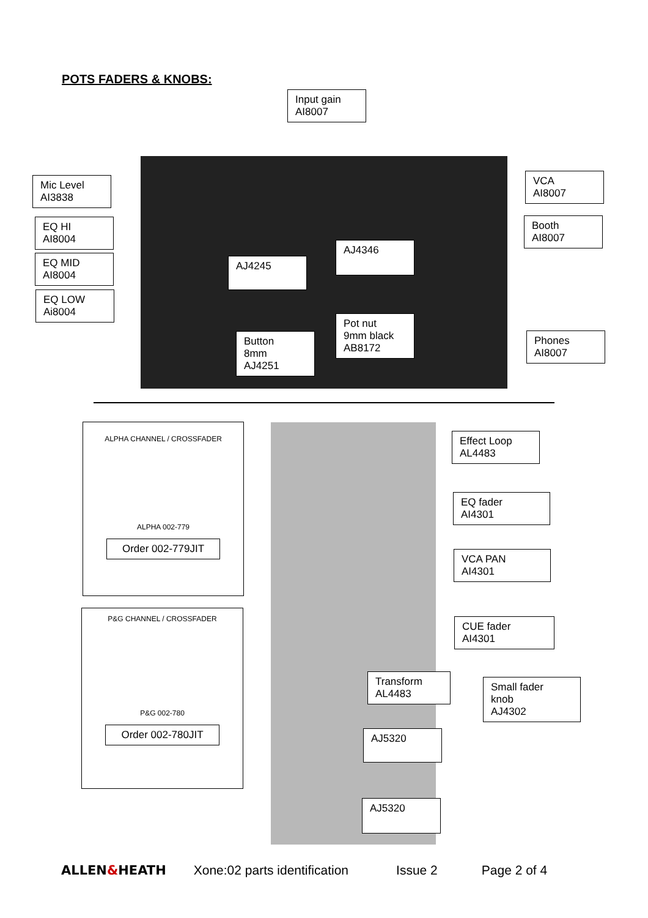POTS FADERS & KNOBS:
Input gain
AI8007
Mic Level
AI3838
EQ HI
AI8004
EQ MID
AI8004
EQ LOW
Ai8004
VCA
AI8007
Booth
AI8007
Phones
AI8007
AJ4245
AJ4346
Pot nut
9mm black
AB8172
Button
8mm
AJ4251
ALPHA CHANNEL / CROSSFADER
ALPHA 002-779
Order 002-779JIT
P&G CHANNEL / CROSSFADER
P&G 002-780
Order 002-780JIT
Effect Loop
AL4483
EQ fader
AI4301
VCA PAN
AI4301
CUE fader
AI4301
Transform
AL4483
Small fader
knob
AJ4302
AJ5320
AJ5320
ALLEN&HEATH Xone:02 parts identification Issue 2 Page 2 of 4